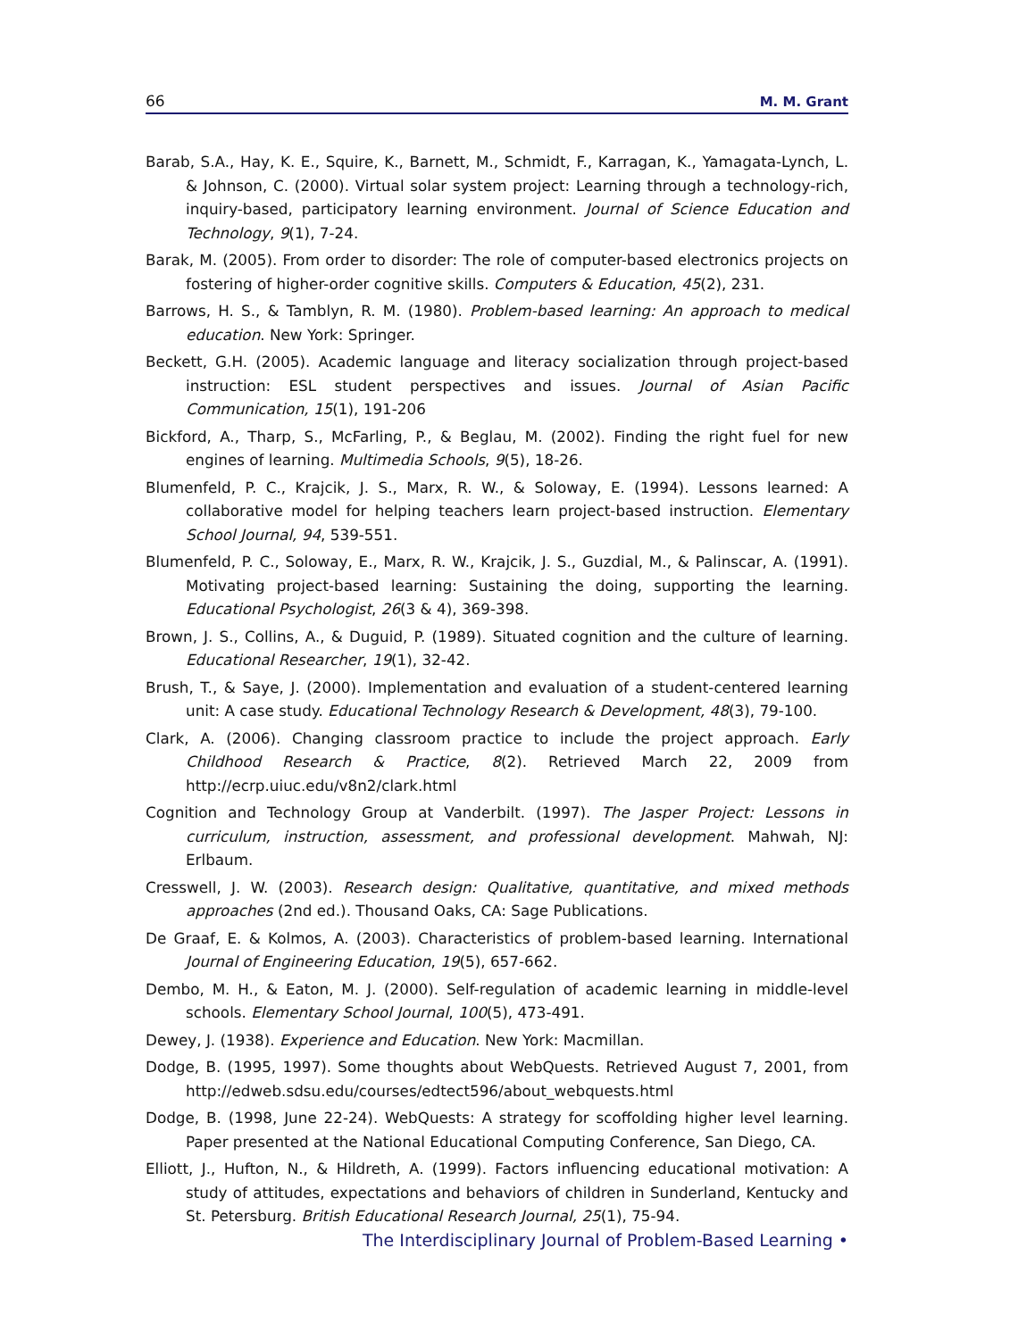66 M. M. Grant
Barab, S.A., Hay, K. E., Squire, K., Barnett, M., Schmidt, F., Karragan, K., Yamagata-Lynch, L. & Johnson, C. (2000). Virtual solar system project: Learning through a technology-rich, inquiry-based, participatory learning environment. Journal of Science Education and Technology, 9(1), 7-24.
Barak, M. (2005). From order to disorder: The role of computer-based electronics projects on fostering of higher-order cognitive skills. Computers & Education, 45(2), 231.
Barrows, H. S., & Tamblyn, R. M. (1980). Problem-based learning: An approach to medical education. New York: Springer.
Beckett, G.H. (2005). Academic language and literacy socialization through project-based instruction: ESL student perspectives and issues. Journal of Asian Pacific Communication, 15(1), 191-206
Bickford, A., Tharp, S., McFarling, P., & Beglau, M. (2002). Finding the right fuel for new engines of learning. Multimedia Schools, 9(5), 18-26.
Blumenfeld, P. C., Krajcik, J. S., Marx, R. W., & Soloway, E. (1994). Lessons learned: A collaborative model for helping teachers learn project-based instruction. Elementary School Journal, 94, 539-551.
Blumenfeld, P. C., Soloway, E., Marx, R. W., Krajcik, J. S., Guzdial, M., & Palinscar, A. (1991). Motivating project-based learning: Sustaining the doing, supporting the learning. Educational Psychologist, 26(3 & 4), 369-398.
Brown, J. S., Collins, A., & Duguid, P. (1989). Situated cognition and the culture of learning. Educational Researcher, 19(1), 32-42.
Brush, T., & Saye, J. (2000). Implementation and evaluation of a student-centered learning unit: A case study. Educational Technology Research & Development, 48(3), 79-100.
Clark, A. (2006). Changing classroom practice to include the project approach. Early Childhood Research & Practice, 8(2). Retrieved March 22, 2009 from http://ecrp.uiuc.edu/v8n2/clark.html
Cognition and Technology Group at Vanderbilt. (1997). The Jasper Project: Lessons in curriculum, instruction, assessment, and professional development. Mahwah, NJ: Erlbaum.
Cresswell, J. W. (2003). Research design: Qualitative, quantitative, and mixed methods approaches (2nd ed.). Thousand Oaks, CA: Sage Publications.
De Graaf, E. & Kolmos, A. (2003). Characteristics of problem-based learning. International Journal of Engineering Education, 19(5), 657-662.
Dembo, M. H., & Eaton, M. J. (2000). Self-regulation of academic learning in middle-level schools. Elementary School Journal, 100(5), 473-491.
Dewey, J. (1938). Experience and Education. New York: Macmillan.
Dodge, B. (1995, 1997). Some thoughts about WebQuests. Retrieved August 7, 2001, from http://edweb.sdsu.edu/courses/edtect596/about_webquests.html
Dodge, B. (1998, June 22-24). WebQuests: A strategy for scoffolding higher level learning. Paper presented at the National Educational Computing Conference, San Diego, CA.
Elliott, J., Hufton, N., & Hildreth, A. (1999). Factors influencing educational motivation: A study of attitudes, expectations and behaviors of children in Sunderland, Kentucky and St. Petersburg. British Educational Research Journal, 25(1), 75-94.
The Interdisciplinary Journal of Problem-Based Learning •